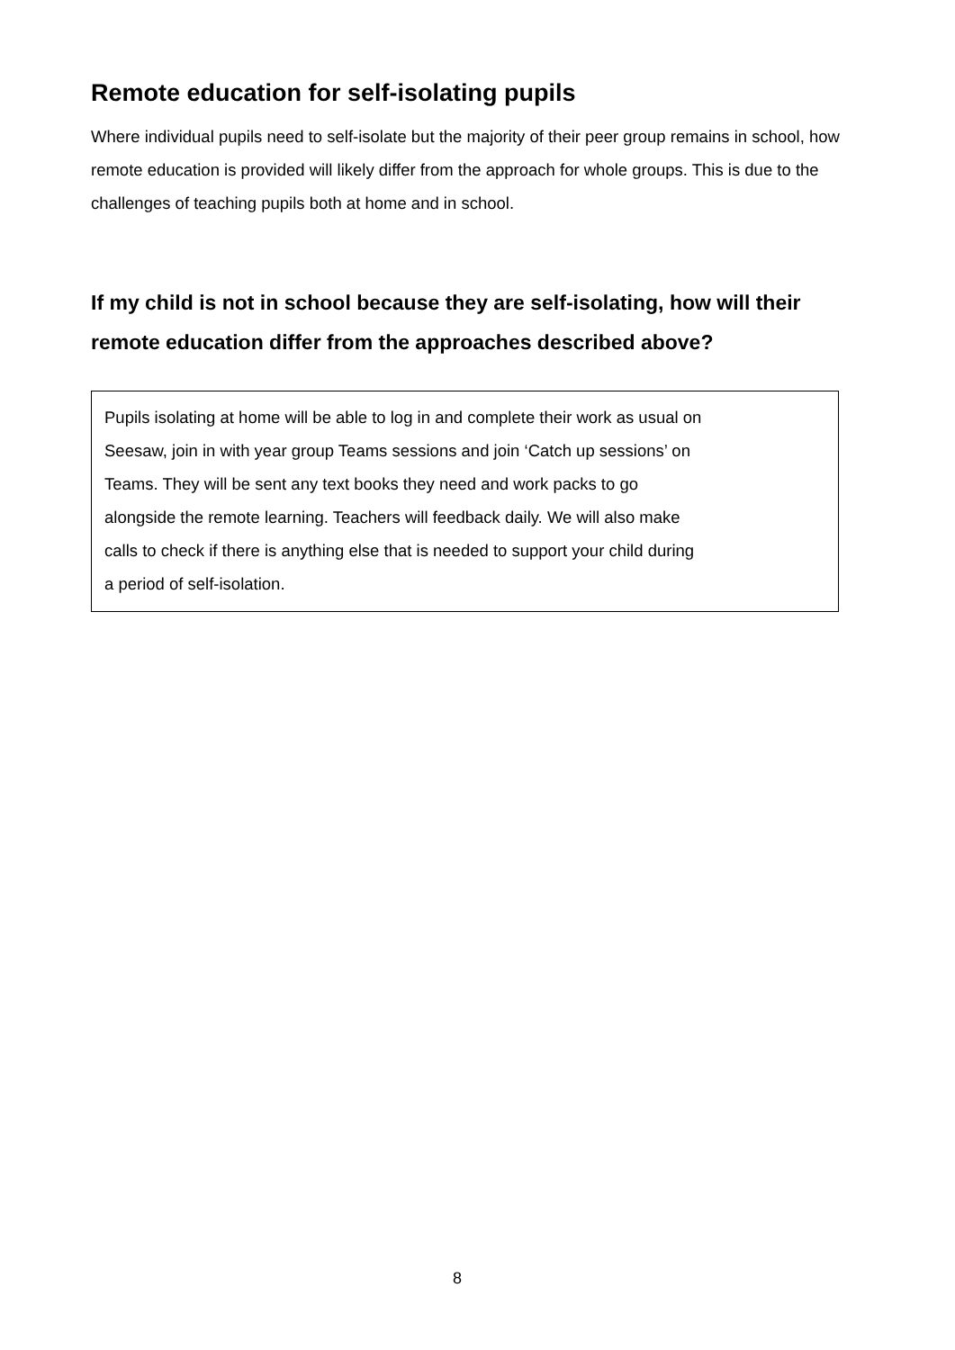Remote education for self-isolating pupils
Where individual pupils need to self-isolate but the majority of their peer group remains in school, how remote education is provided will likely differ from the approach for whole groups. This is due to the challenges of teaching pupils both at home and in school.
If my child is not in school because they are self-isolating, how will their remote education differ from the approaches described above?
Pupils isolating at home will be able to log in and complete their work as usual on
Seesaw, join in with year group Teams sessions and join ‘Catch up sessions’ on
Teams. They will be sent any text books they need and work packs to go
alongside the remote learning. Teachers will feedback daily. We will also make
calls to check if there is anything else that is needed to support your child during
a period of self-isolation.
8